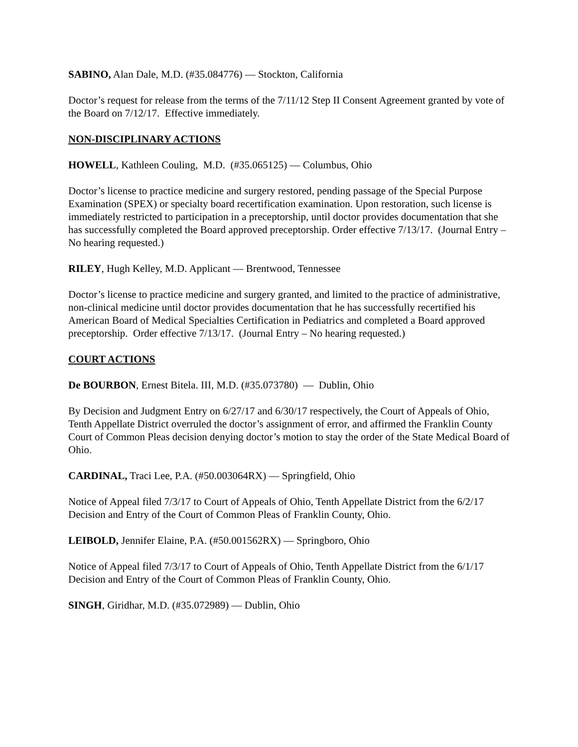SABINO, Alan Dale, M.D. (#35.084776) — Stockton, California
Doctor’s request for release from the terms of the 7/11/12 Step II Consent Agreement granted by vote of the Board on 7/12/17. Effective immediately.
NON-DISCIPLINARY ACTIONS
HOWELL, Kathleen Couling, M.D. (#35.065125) — Columbus, Ohio
Doctor’s license to practice medicine and surgery restored, pending passage of the Special Purpose Examination (SPEX) or specialty board recertification examination. Upon restoration, such license is immediately restricted to participation in a preceptorship, until doctor provides documentation that she has successfully completed the Board approved preceptorship. Order effective 7/13/17. (Journal Entry – No hearing requested.)
RILEY, Hugh Kelley, M.D. Applicant — Brentwood, Tennessee
Doctor’s license to practice medicine and surgery granted, and limited to the practice of administrative, non-clinical medicine until doctor provides documentation that he has successfully recertified his American Board of Medical Specialties Certification in Pediatrics and completed a Board approved preceptorship. Order effective 7/13/17. (Journal Entry – No hearing requested.)
COURT ACTIONS
De BOURBON, Ernest Bitela. III, M.D. (#35.073780) — Dublin, Ohio
By Decision and Judgment Entry on 6/27/17 and 6/30/17 respectively, the Court of Appeals of Ohio, Tenth Appellate District overruled the doctor’s assignment of error, and affirmed the Franklin County Court of Common Pleas decision denying doctor’s motion to stay the order of the State Medical Board of Ohio.
CARDINAL, Traci Lee, P.A. (#50.003064RX) — Springfield, Ohio
Notice of Appeal filed 7/3/17 to Court of Appeals of Ohio, Tenth Appellate District from the 6/2/17 Decision and Entry of the Court of Common Pleas of Franklin County, Ohio.
LEIBOLD, Jennifer Elaine, P.A. (#50.001562RX) — Springboro, Ohio
Notice of Appeal filed 7/3/17 to Court of Appeals of Ohio, Tenth Appellate District from the 6/1/17 Decision and Entry of the Court of Common Pleas of Franklin County, Ohio.
SINGH, Giridhar, M.D. (#35.072989) — Dublin, Ohio